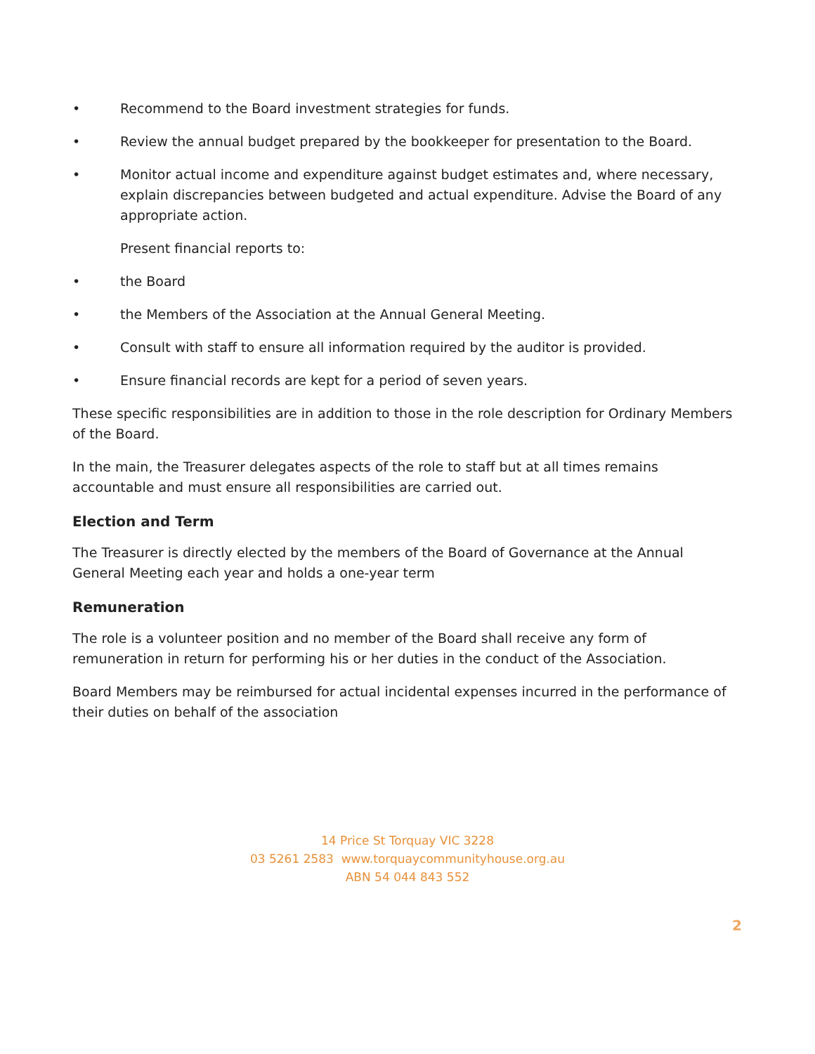• Recommend to the Board investment strategies for funds.
• Review the annual budget prepared by the bookkeeper for presentation to the Board.
• Monitor actual income and expenditure against budget estimates and, where necessary, explain discrepancies between budgeted and actual expenditure. Advise the Board of any appropriate action.
Present financial reports to:
• the Board
• the Members of the Association at the Annual General Meeting.
• Consult with staff to ensure all information required by the auditor is provided.
• Ensure financial records are kept for a period of seven years.
These specific responsibilities are in addition to those in the role description for Ordinary Members of the Board.
In the main, the Treasurer delegates aspects of the role to staff but at all times remains accountable and must ensure all responsibilities are carried out.
Election and Term
The Treasurer is directly elected by the members of the Board of Governance at the Annual General Meeting each year and holds a one-year term
Remuneration
The role is a volunteer position and no member of the Board shall receive any form of remuneration in return for performing his or her duties in the conduct of the Association.
Board Members may be reimbursed for actual incidental expenses incurred in the performance of their duties on behalf of the association
14 Price St Torquay VIC 3228
03 5261 2583 www.torquaycommunityhouse.org.au
ABN 54 044 843 552
2